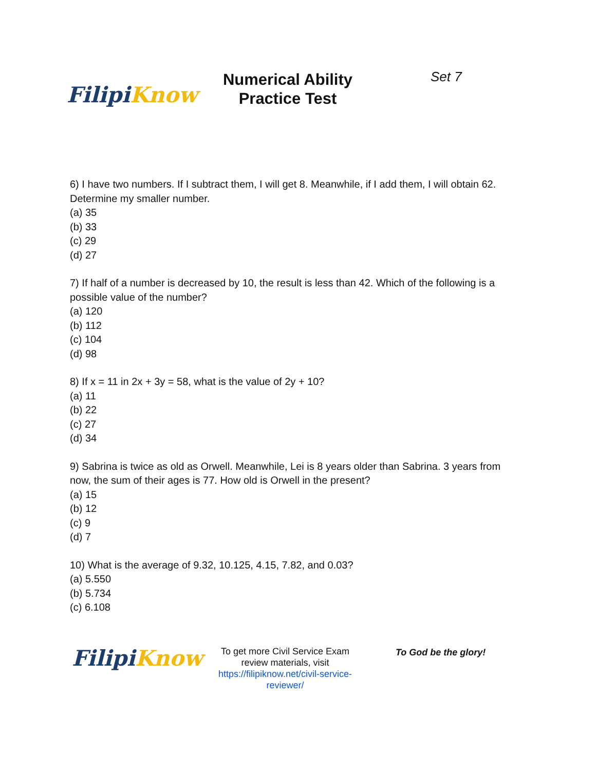Filipi Know
Numerical Ability Practice Test
Set 7
6) I have two numbers. If I subtract them, I will get 8. Meanwhile, if I add them, I will obtain 62. Determine my smaller number.
(a) 35
(b) 33
(c) 29
(d) 27
7) If half of a number is decreased by 10, the result is less than 42. Which of the following is a possible value of the number?
(a) 120
(b) 112
(c) 104
(d) 98
8) If x = 11 in 2x + 3y = 58, what is the value of 2y + 10?
(a) 11
(b) 22
(c) 27
(d) 34
9) Sabrina is twice as old as Orwell. Meanwhile, Lei is 8 years older than Sabrina. 3 years from now, the sum of their ages is 77. How old is Orwell in the present?
(a) 15
(b) 12
(c) 9
(d) 7
10) What is the average of 9.32, 10.125, 4.15, 7.82, and 0.03?
(a) 5.550
(b) 5.734
(c) 6.108
Filipi Know
To get more Civil Service Exam review materials, visit https://filipiknow.net/civil-service-reviewer/
To God be the glory!